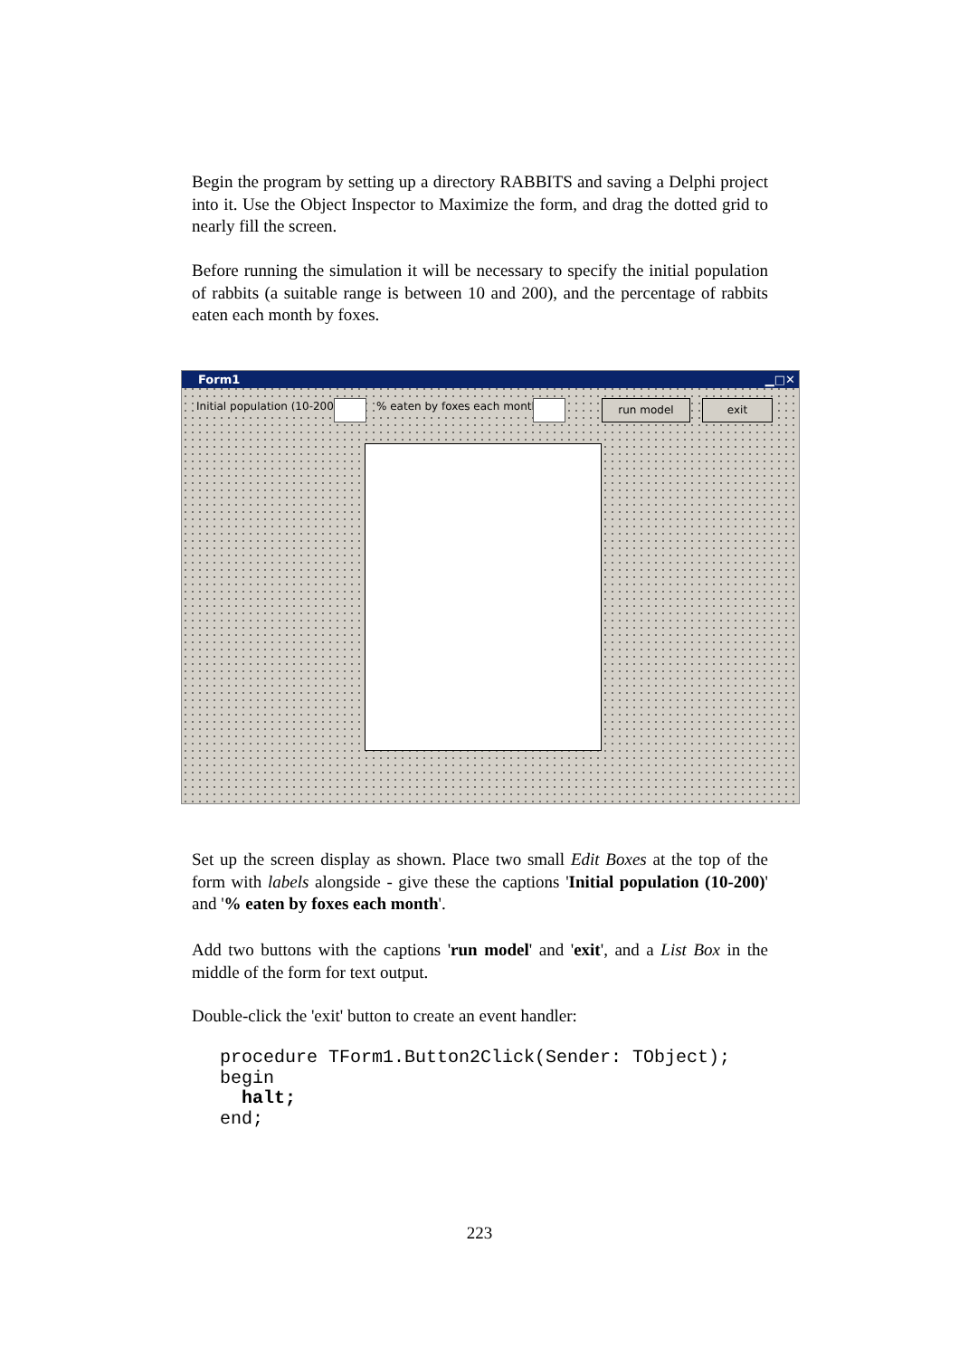Begin the program by setting up a directory RABBITS and saving a Delphi project into it. Use the Object Inspector to Maximize the form, and drag the dotted grid to nearly fill the screen.
Before running the simulation it will be necessary to specify the initial population of rabbits (a suitable range is between 10 and 200), and the percentage of rabbits eaten each month by foxes.
Form1 ▁□✕
Initial population (10-200) % eaten by foxes each month run model exit
Set up the screen display as shown. Place two small Edit Boxes at the top of the form with labels alongside - give these the captions 'Initial population (10-200)' and '% eaten by foxes each month'.
Add two buttons with the captions 'run model' and 'exit', and a List Box in the middle of the form for text output.
Double-click the 'exit' button to create an event handler:
procedure TForm1.Button2Click(Sender: TObject);
begin
  halt;
end;
223